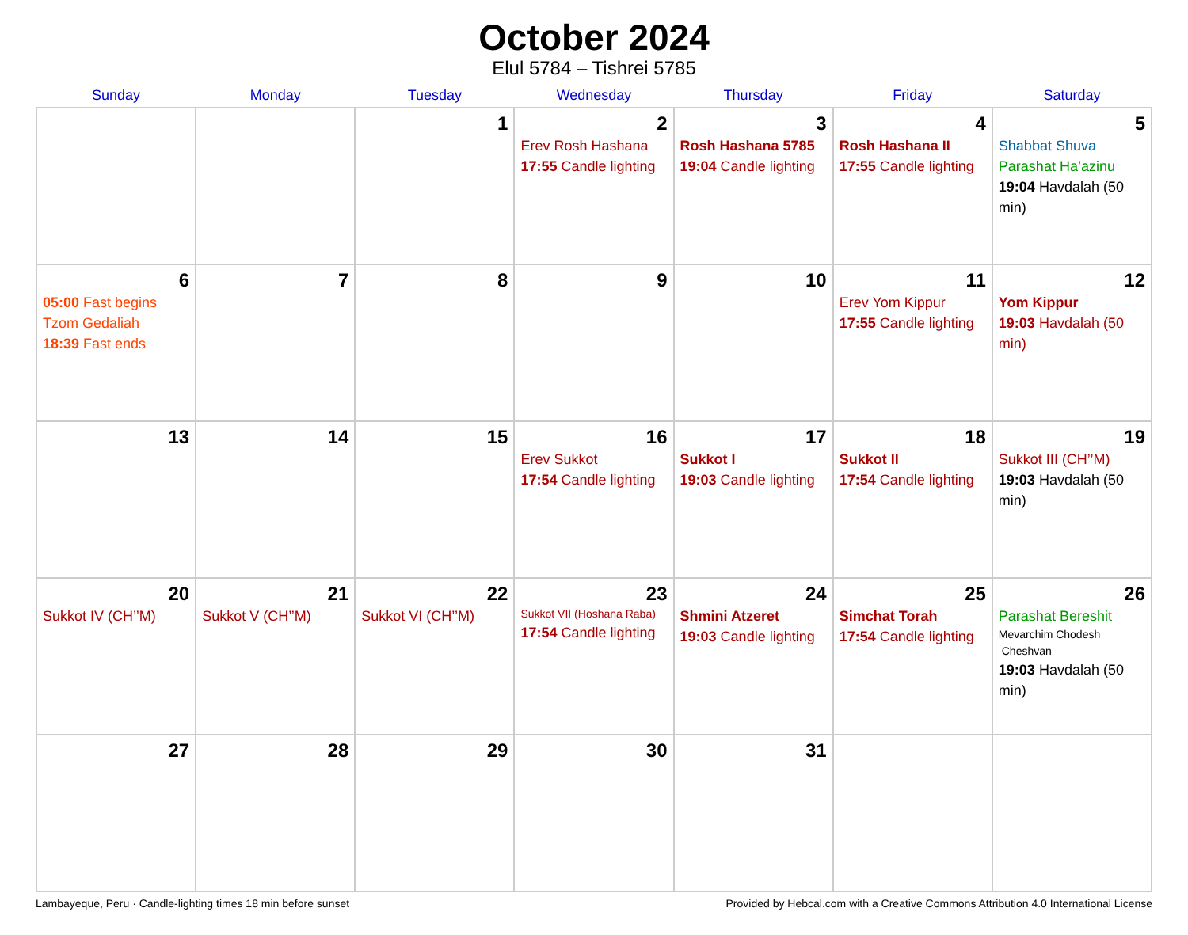October 2024
Elul 5784 – Tishrei 5785
| Sunday | Monday | Tuesday | Wednesday | Thursday | Friday | Saturday |
| --- | --- | --- | --- | --- | --- | --- |
| | | 1 | 2 Erev Rosh Hashana 17:55 Candle lighting | 3 Rosh Hashana 5785 19:04 Candle lighting | 4 Rosh Hashana II 17:55 Candle lighting | 5 Shabbat Shuva Parashat Ha’azinu 19:04 Havdalah (50 min) |
| 6 05:00 Fast begins Tzom Gedaliah 18:39 Fast ends | 7 | 8 | 9 | 10 | 11 Erev Yom Kippur 17:55 Candle lighting | 12 Yom Kippur 19:03 Havdalah (50 min) |
| 13 | 14 | 15 | 16 Erev Sukkot 17:54 Candle lighting | 17 Sukkot I 19:03 Candle lighting | 18 Sukkot II 17:54 Candle lighting | 19 Sukkot III (CH’’M) 19:03 Havdalah (50 min) |
| 20 Sukkot IV (CH’’M) | 21 Sukkot V (CH’’M) | 22 Sukkot VI (CH’’M) | 23 Sukkot VII (Hoshana Raba) 17:54 Candle lighting | 24 Shmini Atzeret 19:03 Candle lighting | 25 Simchat Torah 17:54 Candle lighting | 26 Parashat Bereshit Mevarchim Chodesh Cheshvan 19:03 Havdalah (50 min) |
| 27 | 28 | 29 | 30 | 31 | | |
Lambayeque, Peru · Candle-lighting times 18 min before sunset Provided by Hebcal.com with a Creative Commons Attribution 4.0 International License